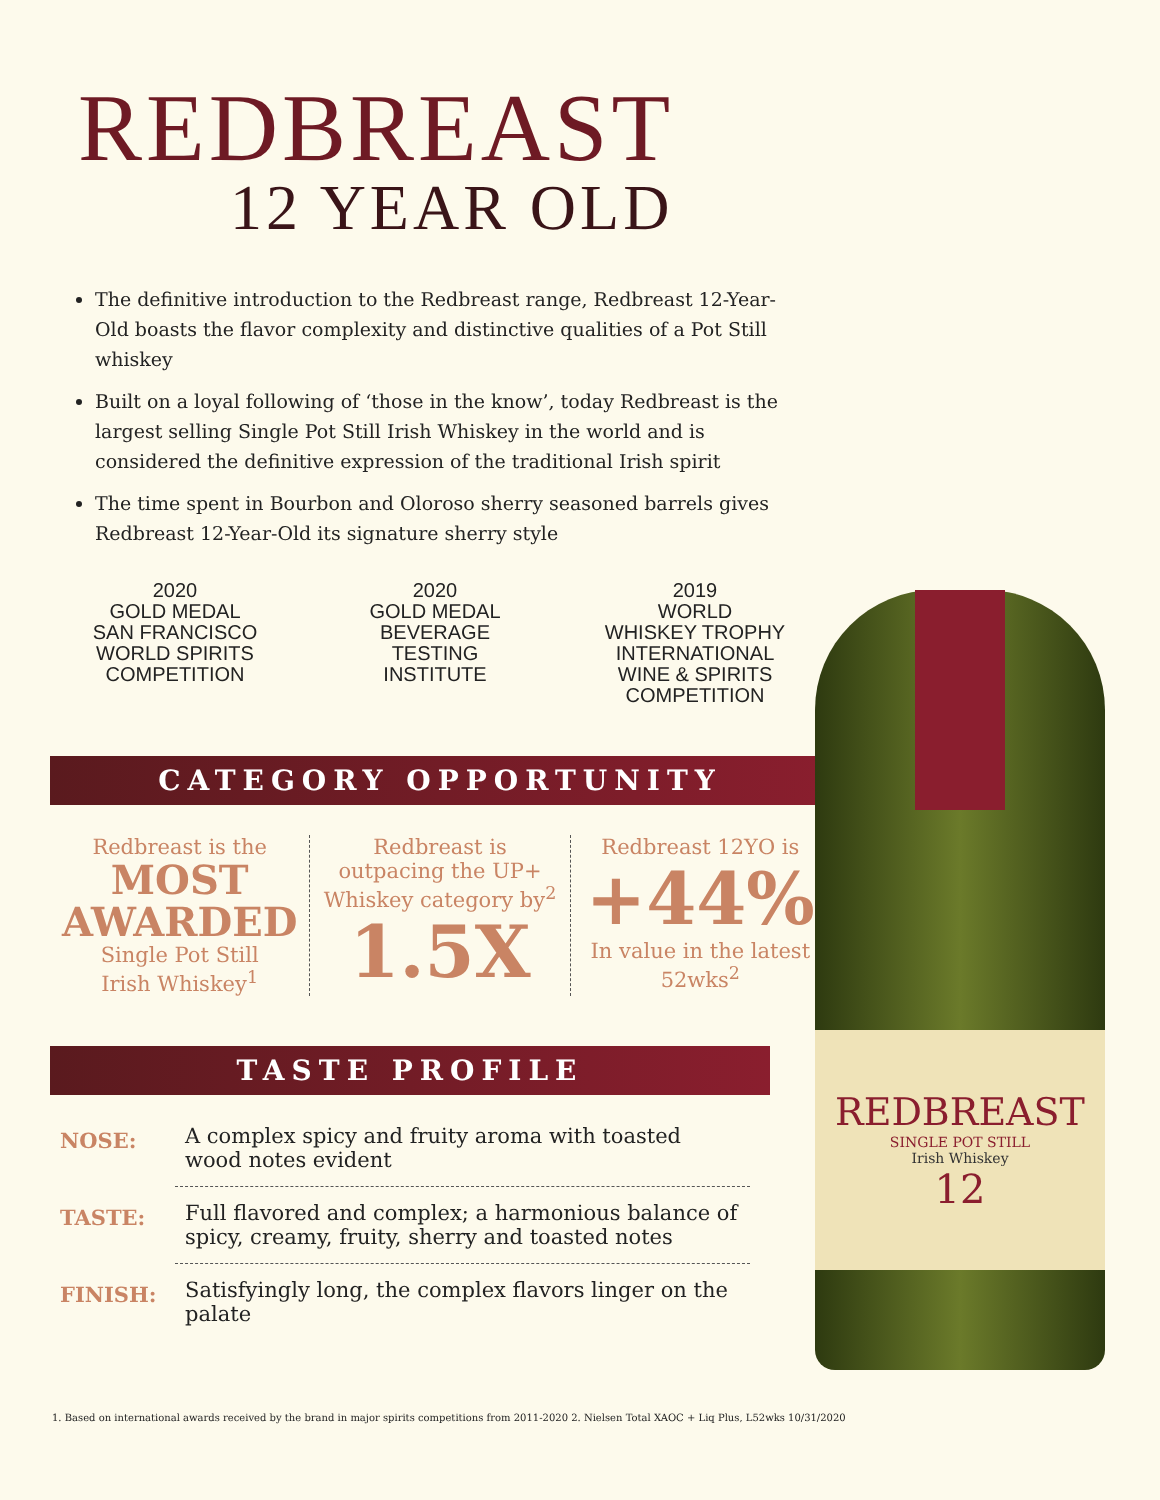REDBREAST
SINGLE POT STILL
Irish Whiskey
12
REDBREAST
12 YEAR OLD
The definitive introduction to the Redbreast range, Redbreast 12-Year-Old boasts the flavor complexity and distinctive qualities of a Pot Still whiskey
Built on a loyal following of ‘those in the know’, today Redbreast is the largest selling Single Pot Still Irish Whiskey in the world and is considered the definitive expression of the traditional Irish spirit
The time spent in Bourbon and Oloroso sherry seasoned barrels gives Redbreast 12-Year-Old its signature sherry style
2020
GOLD MEDAL
SAN FRANCISCO
WORLD SPIRITS
COMPETITION
2020
GOLD MEDAL
BEVERAGE
TESTING
INSTITUTE
2019
WORLD
WHISKEY TROPHY
INTERNATIONAL
WINE & SPIRITS
COMPETITION
CATEGORY OPPORTUNITY
Redbreast is the
MOST
AWARDED
Single Pot Still
Irish Whiskey<sup>1</sup>
Redbreast is outpacing the UP+ Whiskey category by<sup>2</sup>
1.5X
Redbreast 12YO is
+44%
In value in the latest 52wks<sup>2</sup>
TASTE PROFILE
| NOSE: | A complex spicy and fruity aroma with toasted wood notes evident |
| TASTE: | Full flavored and complex; a harmonious balance of spicy, creamy, fruity, sherry and toasted notes |
| FINISH: | Satisfyingly long, the complex flavors linger on the palate |
1. Based on international awards received by the brand in major spirits competitions from 2011-2020 2. Nielsen Total XAOC + Liq Plus, L52wks 10/31/2020